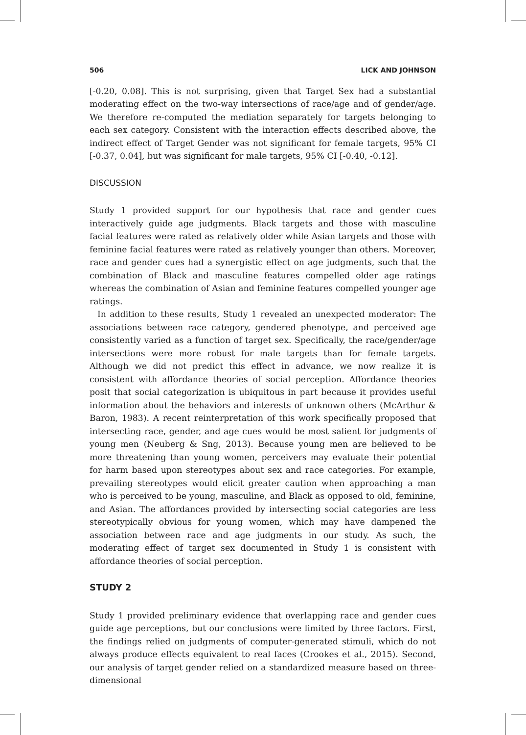506 LICK AND JOHNSON
[-0.20, 0.08]. This is not surprising, given that Target Sex had a substantial moderating effect on the two-way intersections of race/age and of gender/age. We therefore re-computed the mediation separately for targets belonging to each sex category. Consistent with the interaction effects described above, the indirect effect of Target Gender was not significant for female targets, 95% CI [-0.37, 0.04], but was significant for male targets, 95% CI [-0.40, -0.12].
DISCUSSION
Study 1 provided support for our hypothesis that race and gender cues interactively guide age judgments. Black targets and those with masculine facial features were rated as relatively older while Asian targets and those with feminine facial features were rated as relatively younger than others. Moreover, race and gender cues had a synergistic effect on age judgments, such that the combination of Black and masculine features compelled older age ratings whereas the combination of Asian and feminine features compelled younger age ratings.
In addition to these results, Study 1 revealed an unexpected moderator: The associations between race category, gendered phenotype, and perceived age consistently varied as a function of target sex. Specifically, the race/gender/age intersections were more robust for male targets than for female targets. Although we did not predict this effect in advance, we now realize it is consistent with affordance theories of social perception. Affordance theories posit that social categorization is ubiquitous in part because it provides useful information about the behaviors and interests of unknown others (McArthur & Baron, 1983). A recent reinterpretation of this work specifically proposed that intersecting race, gender, and age cues would be most salient for judgments of young men (Neuberg & Sng, 2013). Because young men are believed to be more threatening than young women, perceivers may evaluate their potential for harm based upon stereotypes about sex and race categories. For example, prevailing stereotypes would elicit greater caution when approaching a man who is perceived to be young, masculine, and Black as opposed to old, feminine, and Asian. The affordances provided by intersecting social categories are less stereotypically obvious for young women, which may have dampened the association between race and age judgments in our study. As such, the moderating effect of target sex documented in Study 1 is consistent with affordance theories of social perception.
STUDY 2
Study 1 provided preliminary evidence that overlapping race and gender cues guide age perceptions, but our conclusions were limited by three factors. First, the findings relied on judgments of computer-generated stimuli, which do not always produce effects equivalent to real faces (Crookes et al., 2015). Second, our analysis of target gender relied on a standardized measure based on three-dimensional